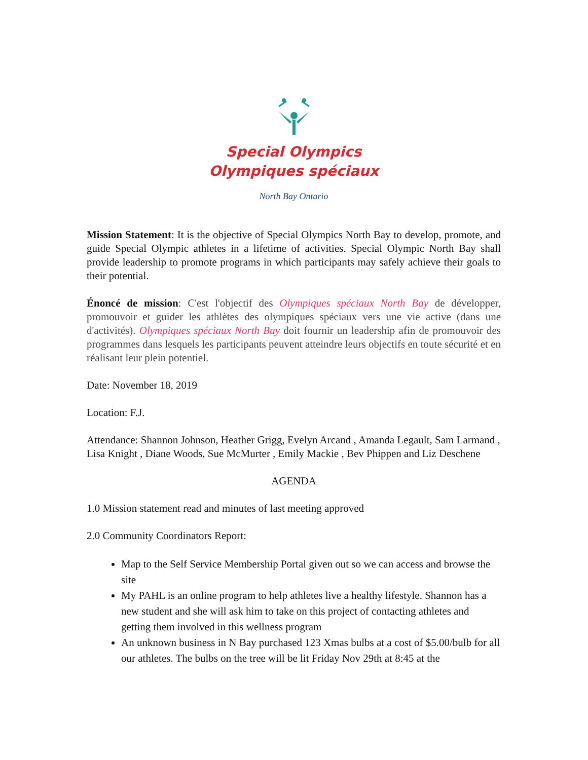Special Olympics
Olympiques spéciaux
North Bay Ontario
Mission Statement: It is the objective of Special Olympics North Bay to develop, promote, and guide Special Olympic athletes in a lifetime of activities. Special Olympic North Bay shall provide leadership to promote programs in which participants may safely achieve their goals to their potential.
Énoncé de mission: C'est l'objectif des Olympiques spéciaux North Bay de développer, promouvoir et guider les athlètes des olympiques spéciaux vers une vie active (dans une d'activités). Olympiques spéciaux North Bay doit fournir un leadership afin de promouvoir des programmes dans lesquels les participants peuvent atteindre leurs objectifs en toute sécurité et en réalisant leur plein potentiel.
Date: November 18, 2019
Location: F.J.
Attendance: Shannon Johnson, Heather Grigg, Evelyn Arcand , Amanda Legault, Sam Larmand , Lisa Knight , Diane Woods, Sue McMurter , Emily Mackie , Bev Phippen and Liz Deschene
AGENDA
1.0 Mission statement read and minutes of last meeting approved
2.0 Community Coordinators Report:
Map to the Self Service Membership Portal given out so we can access and browse the site
My PAHL is an online program to help athletes live a healthy lifestyle. Shannon has a new student and she will ask him to take on this project of contacting athletes and getting them involved in this wellness program
An unknown business in N Bay purchased 123 Xmas bulbs at a cost of $5.00/bulb for all our athletes. The bulbs on the tree will be lit Friday Nov 29th at 8:45 at the